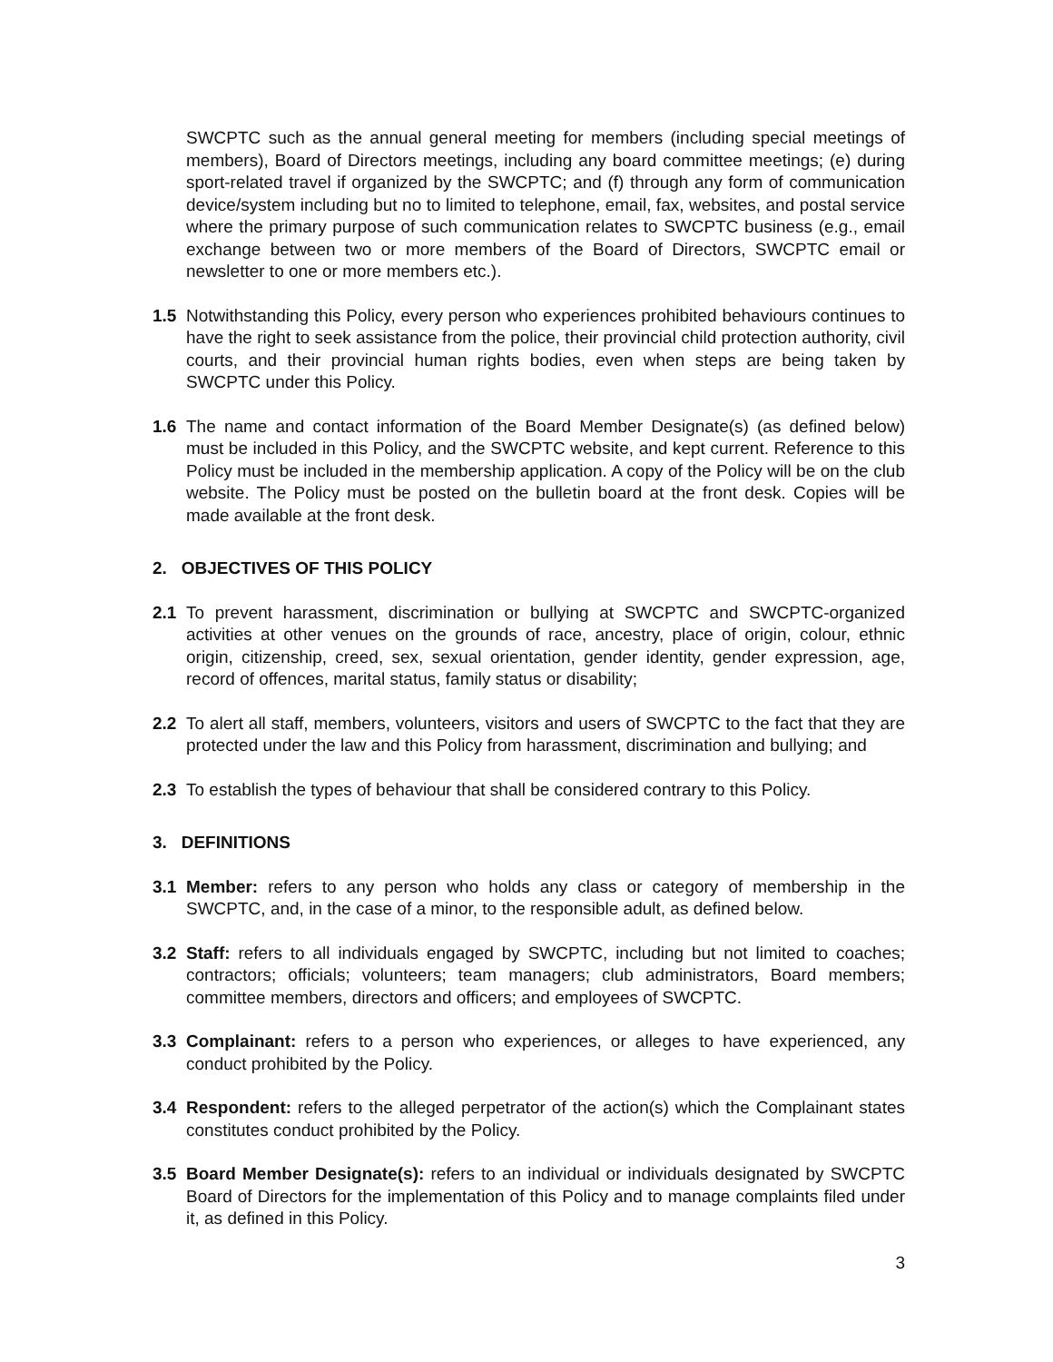SWCPTC such as the annual general meeting for members (including special meetings of members), Board of Directors meetings, including any board committee meetings; (e) during sport-related travel if organized by the SWCPTC; and (f) through any form of communication device/system including but no to limited to telephone, email, fax, websites, and postal service where the primary purpose of such communication relates to SWCPTC business (e.g., email exchange between two or more members of the Board of Directors, SWCPTC email or newsletter to one or more members etc.).
1.5 Notwithstanding this Policy, every person who experiences prohibited behaviours continues to have the right to seek assistance from the police, their provincial child protection authority, civil courts, and their provincial human rights bodies, even when steps are being taken by SWCPTC under this Policy.
1.6 The name and contact information of the Board Member Designate(s) (as defined below) must be included in this Policy, and the SWCPTC website, and kept current. Reference to this Policy must be included in the membership application. A copy of the Policy will be on the club website. The Policy must be posted on the bulletin board at the front desk. Copies will be made available at the front desk.
2. OBJECTIVES OF THIS POLICY
2.1 To prevent harassment, discrimination or bullying at SWCPTC and SWCPTC-organized activities at other venues on the grounds of race, ancestry, place of origin, colour, ethnic origin, citizenship, creed, sex, sexual orientation, gender identity, gender expression, age, record of offences, marital status, family status or disability;
2.2 To alert all staff, members, volunteers, visitors and users of SWCPTC to the fact that they are protected under the law and this Policy from harassment, discrimination and bullying; and
2.3 To establish the types of behaviour that shall be considered contrary to this Policy.
3. DEFINITIONS
3.1 Member: refers to any person who holds any class or category of membership in the SWCPTC, and, in the case of a minor, to the responsible adult, as defined below.
3.2 Staff: refers to all individuals engaged by SWCPTC, including but not limited to coaches; contractors; officials; volunteers; team managers; club administrators, Board members; committee members, directors and officers; and employees of SWCPTC.
3.3 Complainant: refers to a person who experiences, or alleges to have experienced, any conduct prohibited by the Policy.
3.4 Respondent: refers to the alleged perpetrator of the action(s) which the Complainant states constitutes conduct prohibited by the Policy.
3.5 Board Member Designate(s): refers to an individual or individuals designated by SWCPTC Board of Directors for the implementation of this Policy and to manage complaints filed under it, as defined in this Policy.
3